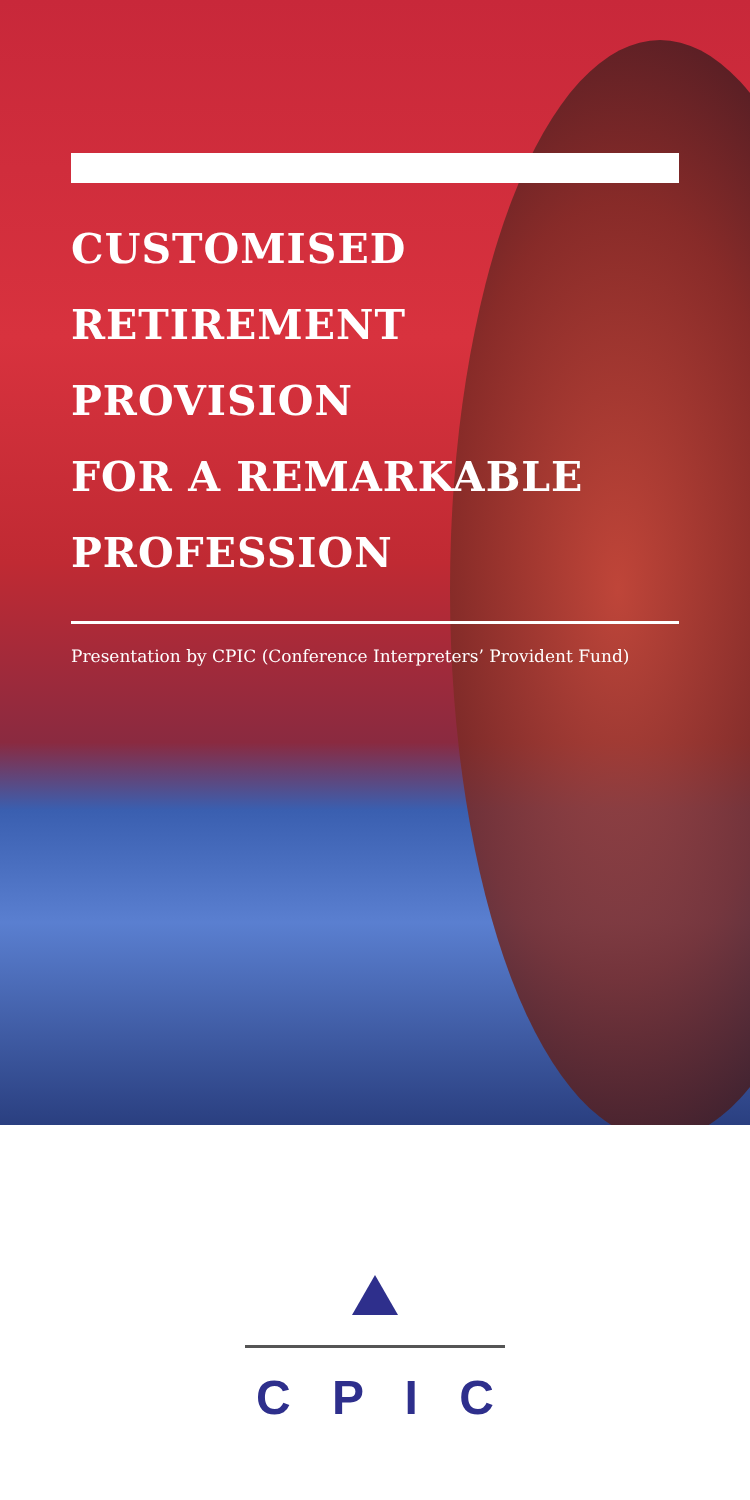CUSTOMISED
RETIREMENT PROVISION
FOR A REMARKABLE
PROFESSION
Presentation by CPIC (Conference Interpreters’ Provident Fund)
C P I C